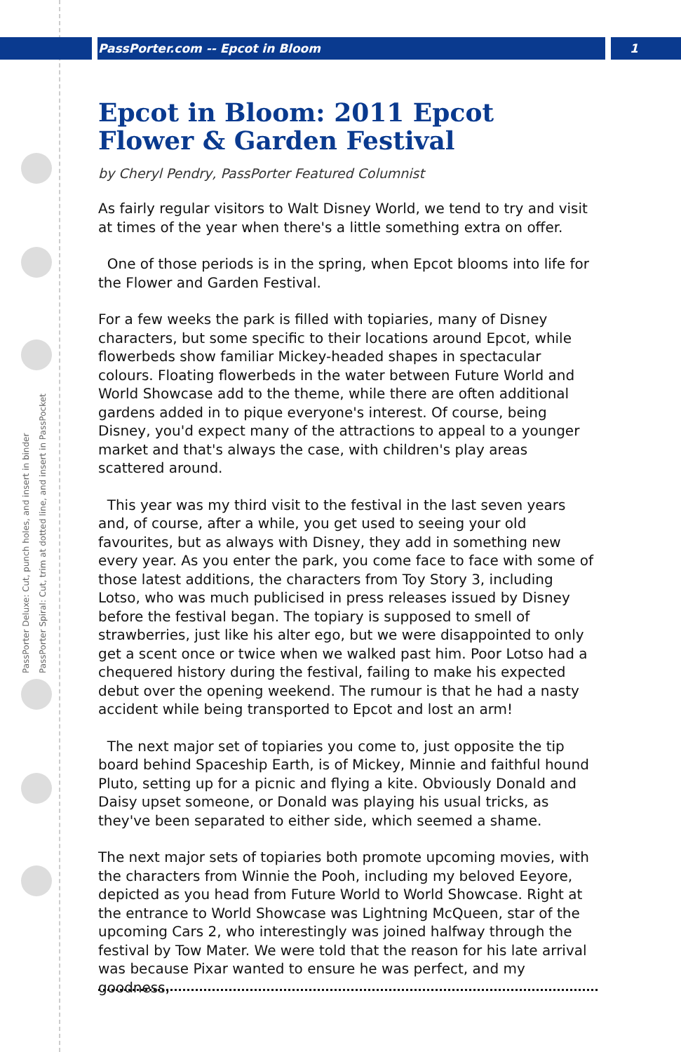PassPorter.com -- Epcot in Bloom 1
PassPorter Deluxe: Cut, punch holes, and insert in binder
PassPorter Spiral: Cut, trim at dotted line, and insert in PassPocket
Epcot in Bloom: 2011 Epcot Flower & Garden Festival
by Cheryl Pendry, PassPorter Featured Columnist
As fairly regular visitors to Walt Disney World, we tend to try and visit at times of the year when there's a little something extra on offer.
One of those periods is in the spring, when Epcot blooms into life for the Flower and Garden Festival.
For a few weeks the park is filled with topiaries, many of Disney characters, but some specific to their locations around Epcot, while flowerbeds show familiar Mickey-headed shapes in spectacular colours. Floating flowerbeds in the water between Future World and World Showcase add to the theme, while there are often additional gardens added in to pique everyone's interest. Of course, being Disney, you'd expect many of the attractions to appeal to a younger market and that's always the case, with children's play areas scattered around.
This year was my third visit to the festival in the last seven years and, of course, after a while, you get used to seeing your old favourites, but as always with Disney, they add in something new every year. As you enter the park, you come face to face with some of those latest additions, the characters from Toy Story 3, including Lotso, who was much publicised in press releases issued by Disney before the festival began. The topiary is supposed to smell of strawberries, just like his alter ego, but we were disappointed to only get a scent once or twice when we walked past him. Poor Lotso had a chequered history during the festival, failing to make his expected debut over the opening weekend. The rumour is that he had a nasty accident while being transported to Epcot and lost an arm!
The next major set of topiaries you come to, just opposite the tip board behind Spaceship Earth, is of Mickey, Minnie and faithful hound Pluto, setting up for a picnic and flying a kite. Obviously Donald and Daisy upset someone, or Donald was playing his usual tricks, as they've been separated to either side, which seemed a shame.
The next major sets of topiaries both promote upcoming movies, with the characters from Winnie the Pooh, including my beloved Eeyore, depicted as you head from Future World to World Showcase. Right at the entrance to World Showcase was Lightning McQueen, star of the upcoming Cars 2, who interestingly was joined halfway through the festival by Tow Mater. We were told that the reason for his late arrival was because Pixar wanted to ensure he was perfect, and my goodness,